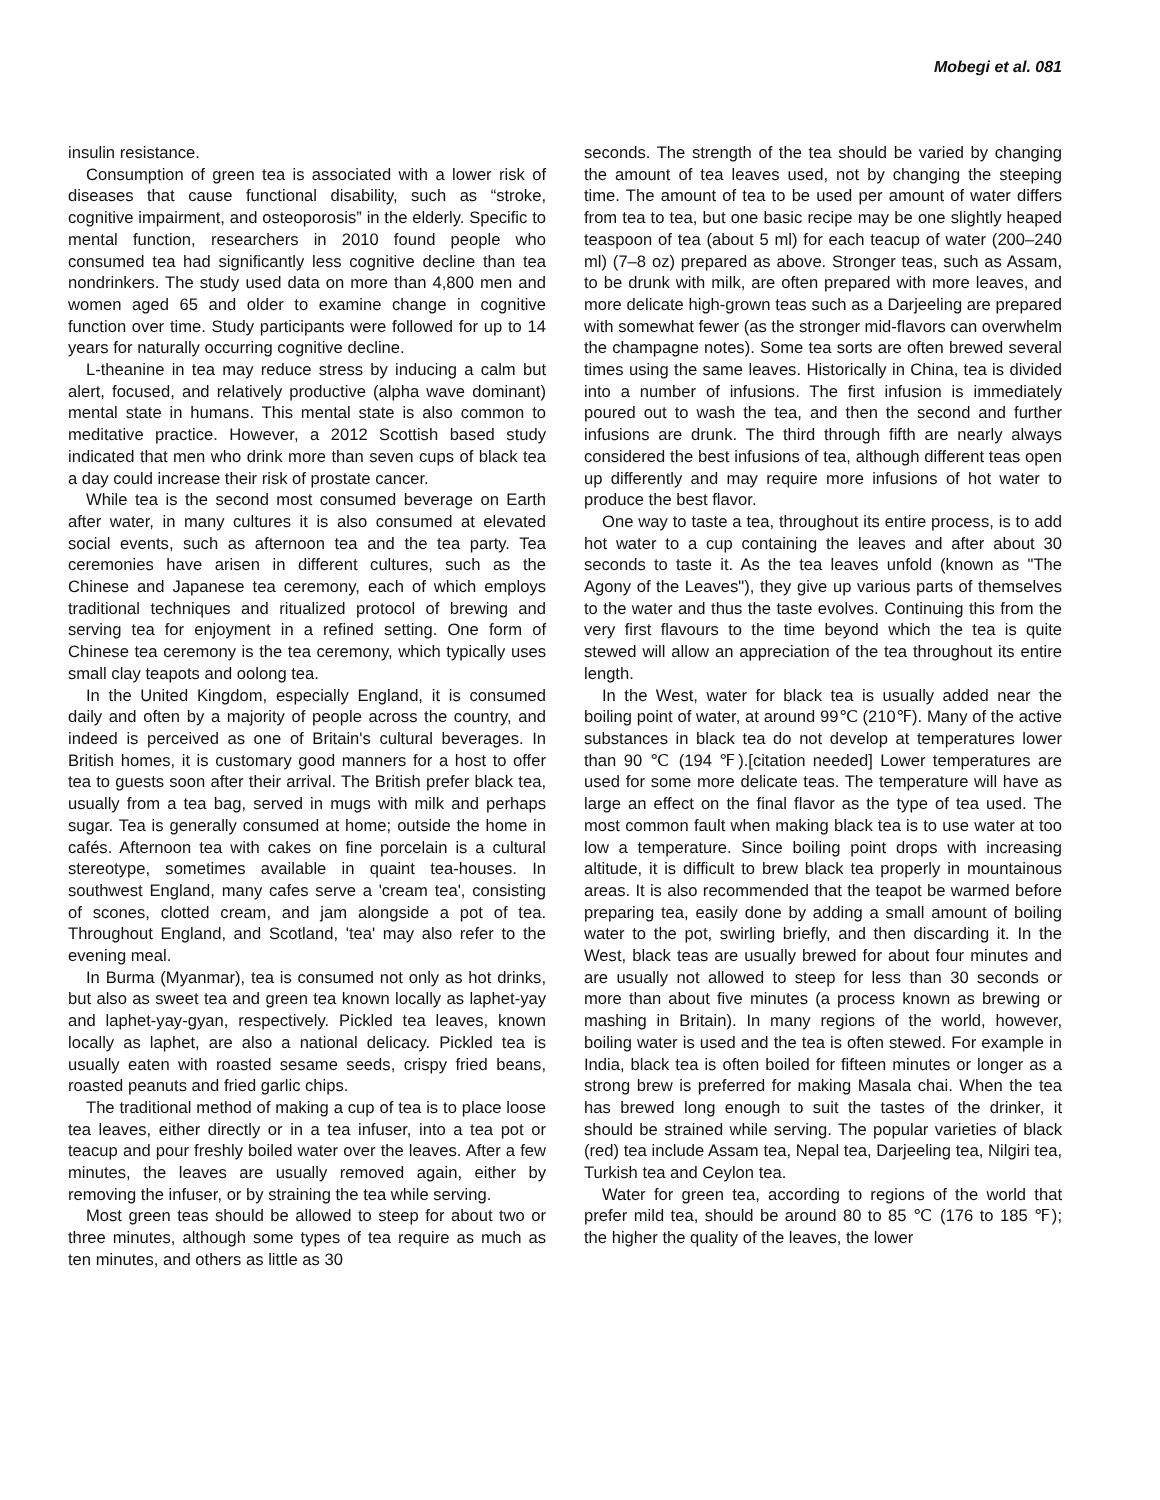Mobegi et al. 081
insulin resistance.
Consumption of green tea is associated with a lower risk of diseases that cause functional disability, such as “stroke, cognitive impairment, and osteoporosis” in the elderly. Specific to mental function, researchers in 2010 found people who consumed tea had significantly less cognitive decline than tea nondrinkers. The study used data on more than 4,800 men and women aged 65 and older to examine change in cognitive function over time. Study participants were followed for up to 14 years for naturally occurring cognitive decline.
L-theanine in tea may reduce stress by inducing a calm but alert, focused, and relatively productive (alpha wave dominant) mental state in humans. This mental state is also common to meditative practice. However, a 2012 Scottish based study indicated that men who drink more than seven cups of black tea a day could increase their risk of prostate cancer.
While tea is the second most consumed beverage on Earth after water, in many cultures it is also consumed at elevated social events, such as afternoon tea and the tea party. Tea ceremonies have arisen in different cultures, such as the Chinese and Japanese tea ceremony, each of which employs traditional techniques and ritualized protocol of brewing and serving tea for enjoyment in a refined setting. One form of Chinese tea ceremony is the tea ceremony, which typically uses small clay teapots and oolong tea.
In the United Kingdom, especially England, it is consumed daily and often by a majority of people across the country, and indeed is perceived as one of Britain's cultural beverages. In British homes, it is customary good manners for a host to offer tea to guests soon after their arrival. The British prefer black tea, usually from a tea bag, served in mugs with milk and perhaps sugar. Tea is generally consumed at home; outside the home in cafés. Afternoon tea with cakes on fine porcelain is a cultural stereotype, sometimes available in quaint tea-houses. In southwest England, many cafes serve a 'cream tea', consisting of scones, clotted cream, and jam alongside a pot of tea. Throughout England, and Scotland, 'tea' may also refer to the evening meal.
In Burma (Myanmar), tea is consumed not only as hot drinks, but also as sweet tea and green tea known locally as laphet-yay and laphet-yay-gyan, respectively. Pickled tea leaves, known locally as laphet, are also a national delicacy. Pickled tea is usually eaten with roasted sesame seeds, crispy fried beans, roasted peanuts and fried garlic chips.
The traditional method of making a cup of tea is to place loose tea leaves, either directly or in a tea infuser, into a tea pot or teacup and pour freshly boiled water over the leaves. After a few minutes, the leaves are usually removed again, either by removing the infuser, or by straining the tea while serving.
Most green teas should be allowed to steep for about two or three minutes, although some types of tea require as much as ten minutes, and others as little as 30
seconds. The strength of the tea should be varied by changing the amount of tea leaves used, not by changing the steeping time. The amount of tea to be used per amount of water differs from tea to tea, but one basic recipe may be one slightly heaped teaspoon of tea (about 5 ml) for each teacup of water (200–240 ml) (7–8 oz) prepared as above. Stronger teas, such as Assam, to be drunk with milk, are often prepared with more leaves, and more delicate high-grown teas such as a Darjeeling are prepared with somewhat fewer (as the stronger mid-flavors can overwhelm the champagne notes). Some tea sorts are often brewed several times using the same leaves. Historically in China, tea is divided into a number of infusions. The first infusion is immediately poured out to wash the tea, and then the second and further infusions are drunk. The third through fifth are nearly always considered the best infusions of tea, although different teas open up differently and may require more infusions of hot water to produce the best flavor.
One way to taste a tea, throughout its entire process, is to add hot water to a cup containing the leaves and after about 30 seconds to taste it. As the tea leaves unfold (known as "The Agony of the Leaves"), they give up various parts of themselves to the water and thus the taste evolves. Continuing this from the very first flavours to the time beyond which the tea is quite stewed will allow an appreciation of the tea throughout its entire length.
In the West, water for black tea is usually added near the boiling point of water, at around 99℃ (210℉). Many of the active substances in black tea do not develop at temperatures lower than 90 ℃ (194 ℉).[citation needed] Lower temperatures are used for some more delicate teas. The temperature will have as large an effect on the final flavor as the type of tea used. The most common fault when making black tea is to use water at too low a temperature. Since boiling point drops with increasing altitude, it is difficult to brew black tea properly in mountainous areas. It is also recommended that the teapot be warmed before preparing tea, easily done by adding a small amount of boiling water to the pot, swirling briefly, and then discarding it. In the West, black teas are usually brewed for about four minutes and are usually not allowed to steep for less than 30 seconds or more than about five minutes (a process known as brewing or mashing in Britain). In many regions of the world, however, boiling water is used and the tea is often stewed. For example in India, black tea is often boiled for fifteen minutes or longer as a strong brew is preferred for making Masala chai. When the tea has brewed long enough to suit the tastes of the drinker, it should be strained while serving. The popular varieties of black (red) tea include Assam tea, Nepal tea, Darjeeling tea, Nilgiri tea, Turkish tea and Ceylon tea.
Water for green tea, according to regions of the world that prefer mild tea, should be around 80 to 85 ℃ (176 to 185 ℉); the higher the quality of the leaves, the lower